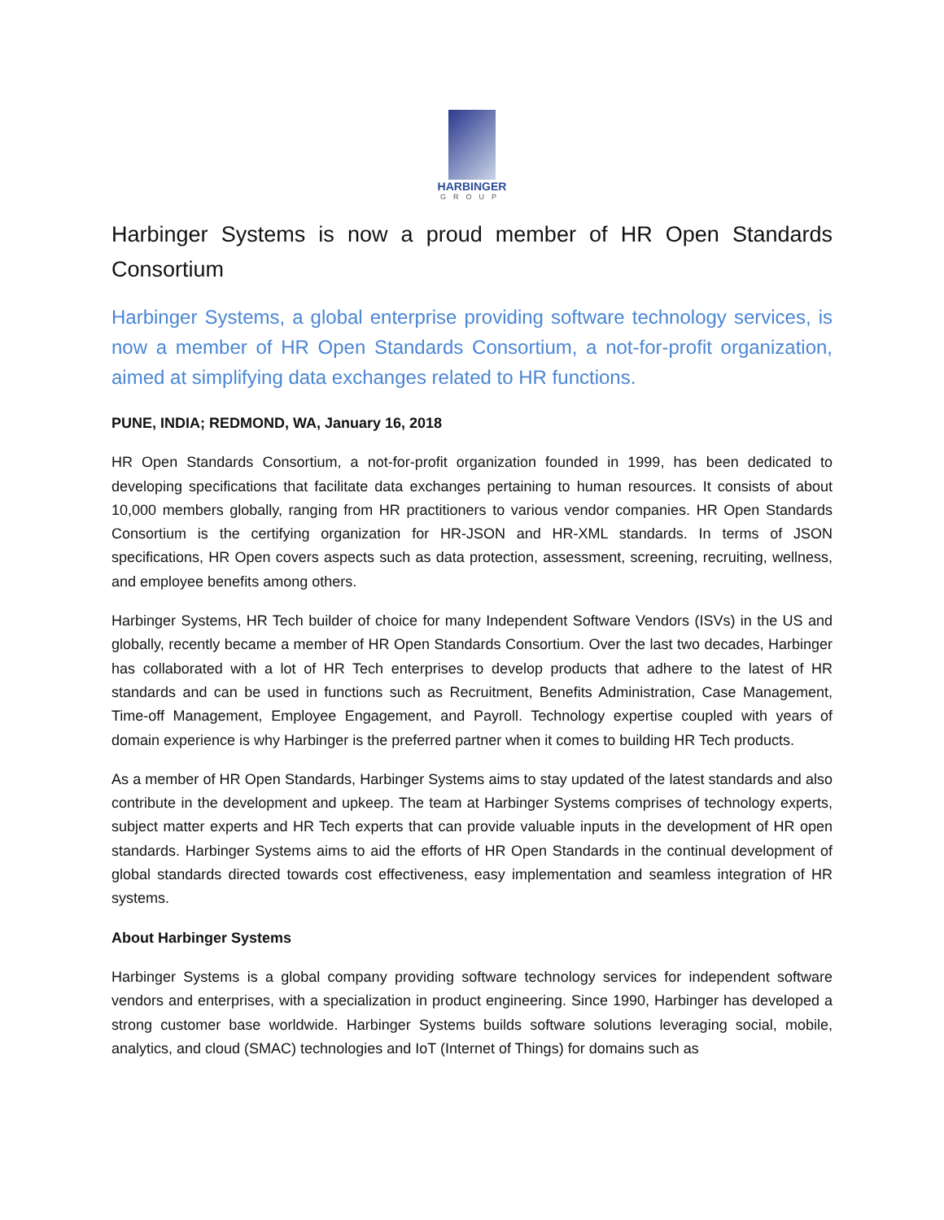HARBINGER
GROUP
Harbinger Systems is now a proud member of HR Open Standards Consortium
Harbinger Systems, a global enterprise providing software technology services, is now a member of HR Open Standards Consortium, a not-for-profit organization, aimed at simplifying data exchanges related to HR functions.
PUNE, INDIA; REDMOND, WA, January 16, 2018
HR Open Standards Consortium, a not-for-profit organization founded in 1999, has been dedicated to developing specifications that facilitate data exchanges pertaining to human resources. It consists of about 10,000 members globally, ranging from HR practitioners to various vendor companies. HR Open Standards Consortium is the certifying organization for HR-JSON and HR-XML standards. In terms of JSON specifications, HR Open covers aspects such as data protection, assessment, screening, recruiting, wellness, and employee benefits among others.
Harbinger Systems, HR Tech builder of choice for many Independent Software Vendors (ISVs) in the US and globally, recently became a member of HR Open Standards Consortium. Over the last two decades, Harbinger has collaborated with a lot of HR Tech enterprises to develop products that adhere to the latest of HR standards and can be used in functions such as Recruitment, Benefits Administration, Case Management, Time-off Management, Employee Engagement, and Payroll. Technology expertise coupled with years of domain experience is why Harbinger is the preferred partner when it comes to building HR Tech products.
As a member of HR Open Standards, Harbinger Systems aims to stay updated of the latest standards and also contribute in the development and upkeep. The team at Harbinger Systems comprises of technology experts, subject matter experts and HR Tech experts that can provide valuable inputs in the development of HR open standards. Harbinger Systems aims to aid the efforts of HR Open Standards in the continual development of global standards directed towards cost effectiveness, easy implementation and seamless integration of HR systems.
About Harbinger Systems
Harbinger Systems is a global company providing software technology services for independent software vendors and enterprises, with a specialization in product engineering. Since 1990, Harbinger has developed a strong customer base worldwide. Harbinger Systems builds software solutions leveraging social, mobile, analytics, and cloud (SMAC) technologies and IoT (Internet of Things) for domains such as